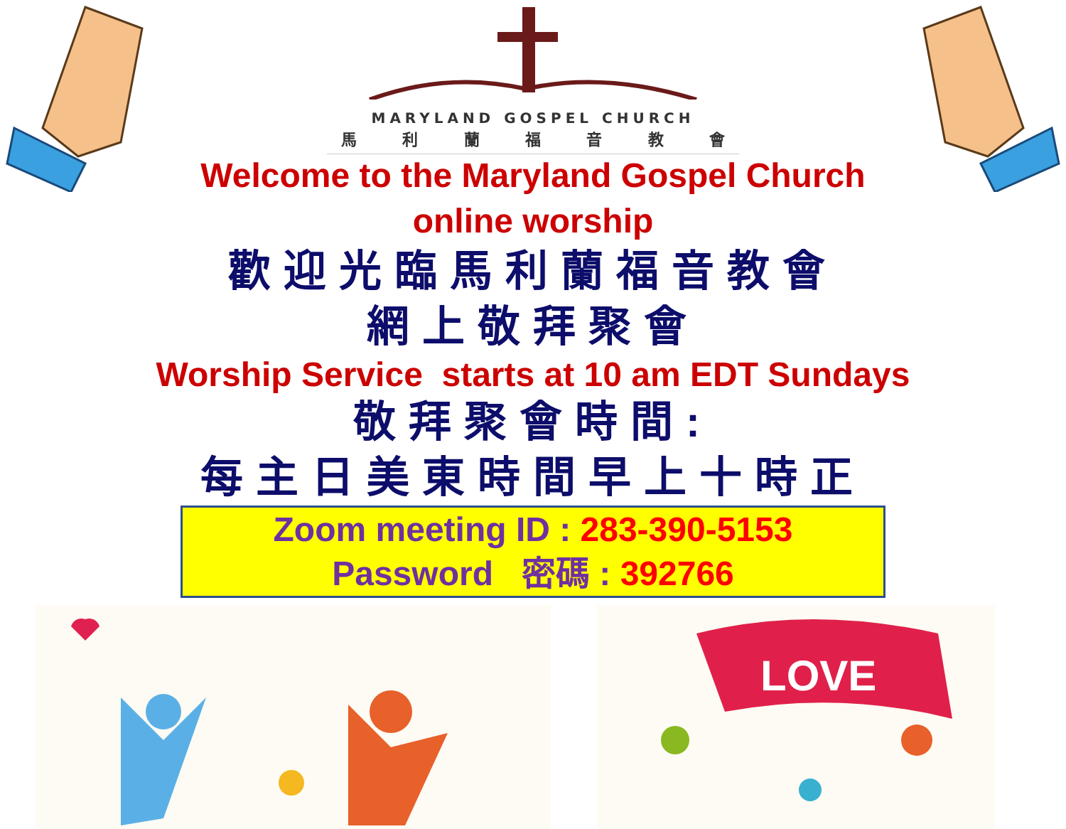MARYLAND GOSPEL CHURCH
馬利蘭福音教會
Welcome to the Maryland Gospel Church
online worship
歡迎光臨馬利蘭福音教會
網上敬拜聚會
Worship Service starts at 10 am EDT Sundays
敬拜聚會時間:
每主日美東時間早上十時正
Zoom meeting ID : 283-390-5153
Password 密碼 : 392766
LOVE